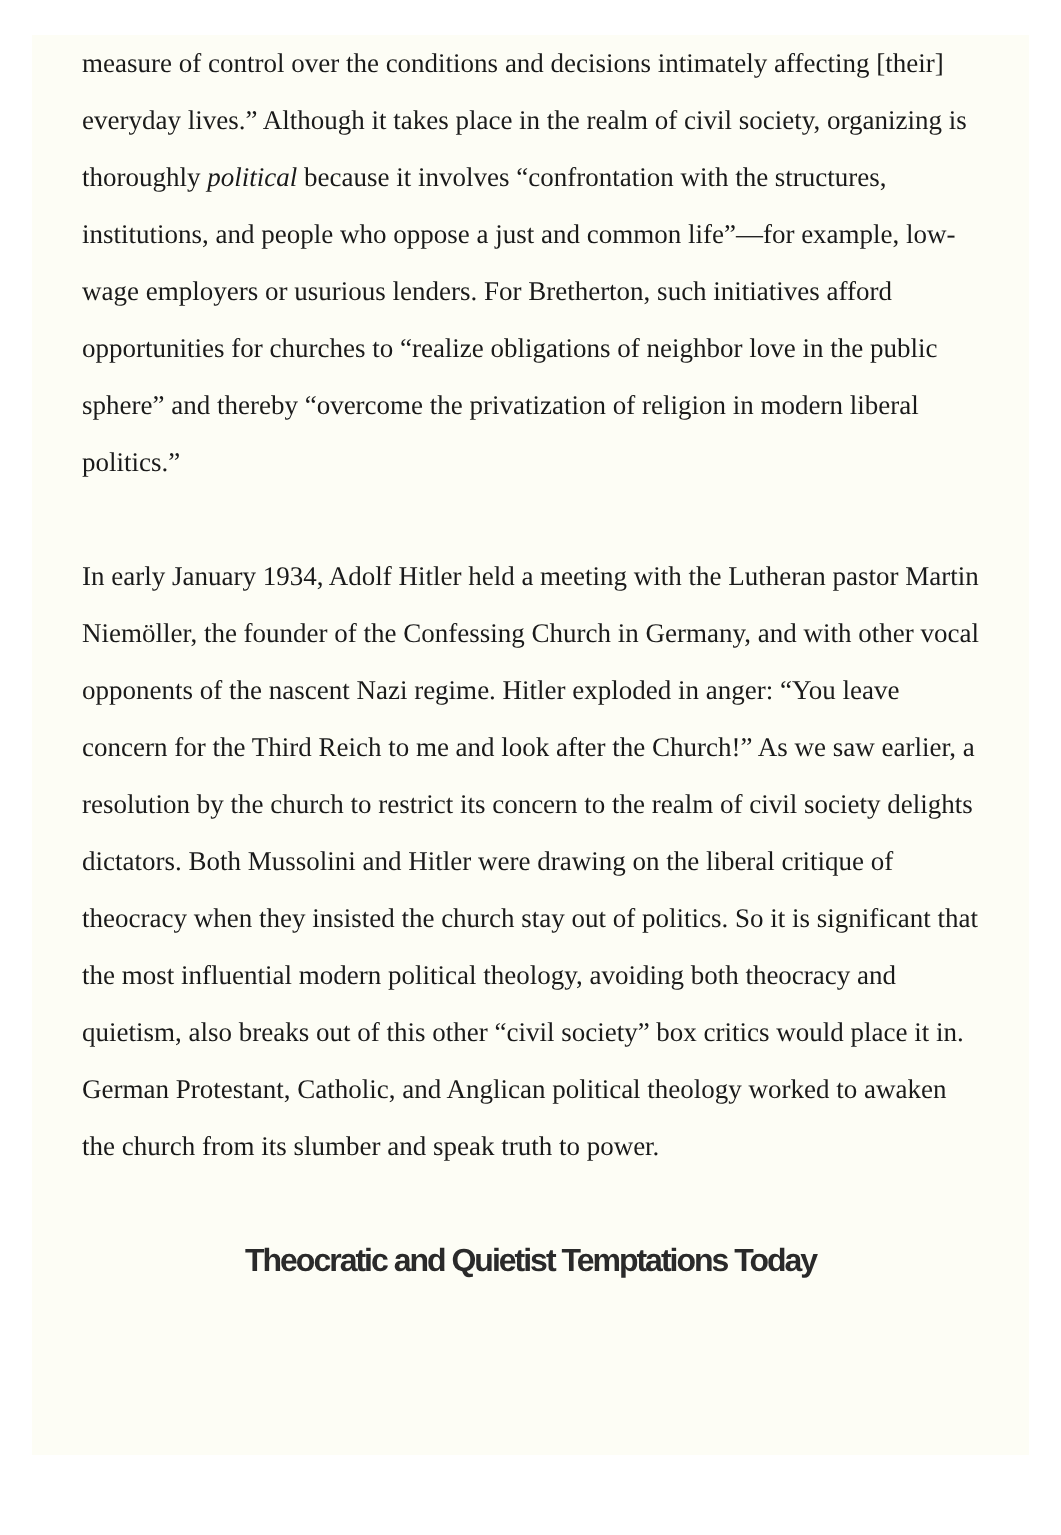measure of control over the conditions and decisions intimately affecting [their] everyday lives.” Although it takes place in the realm of civil society, organizing is thoroughly political because it involves “confrontation with the structures, institutions, and people who oppose a just and common life”—for example, low-wage employers or usurious lenders. For Bretherton, such initiatives afford opportunities for churches to “realize obligations of neighbor love in the public sphere” and thereby “overcome the privatization of religion in modern liberal politics.”
In early January 1934, Adolf Hitler held a meeting with the Lutheran pastor Martin Niemöller, the founder of the Confessing Church in Germany, and with other vocal opponents of the nascent Nazi regime. Hitler exploded in anger: “You leave concern for the Third Reich to me and look after the Church!” As we saw earlier, a resolution by the church to restrict its concern to the realm of civil society delights dictators. Both Mussolini and Hitler were drawing on the liberal critique of theocracy when they insisted the church stay out of politics. So it is significant that the most influential modern political theology, avoiding both theocracy and quietism, also breaks out of this other “civil society” box critics would place it in. German Protestant, Catholic, and Anglican political theology worked to awaken the church from its slumber and speak truth to power.
Theocratic and Quietist Temptations Today